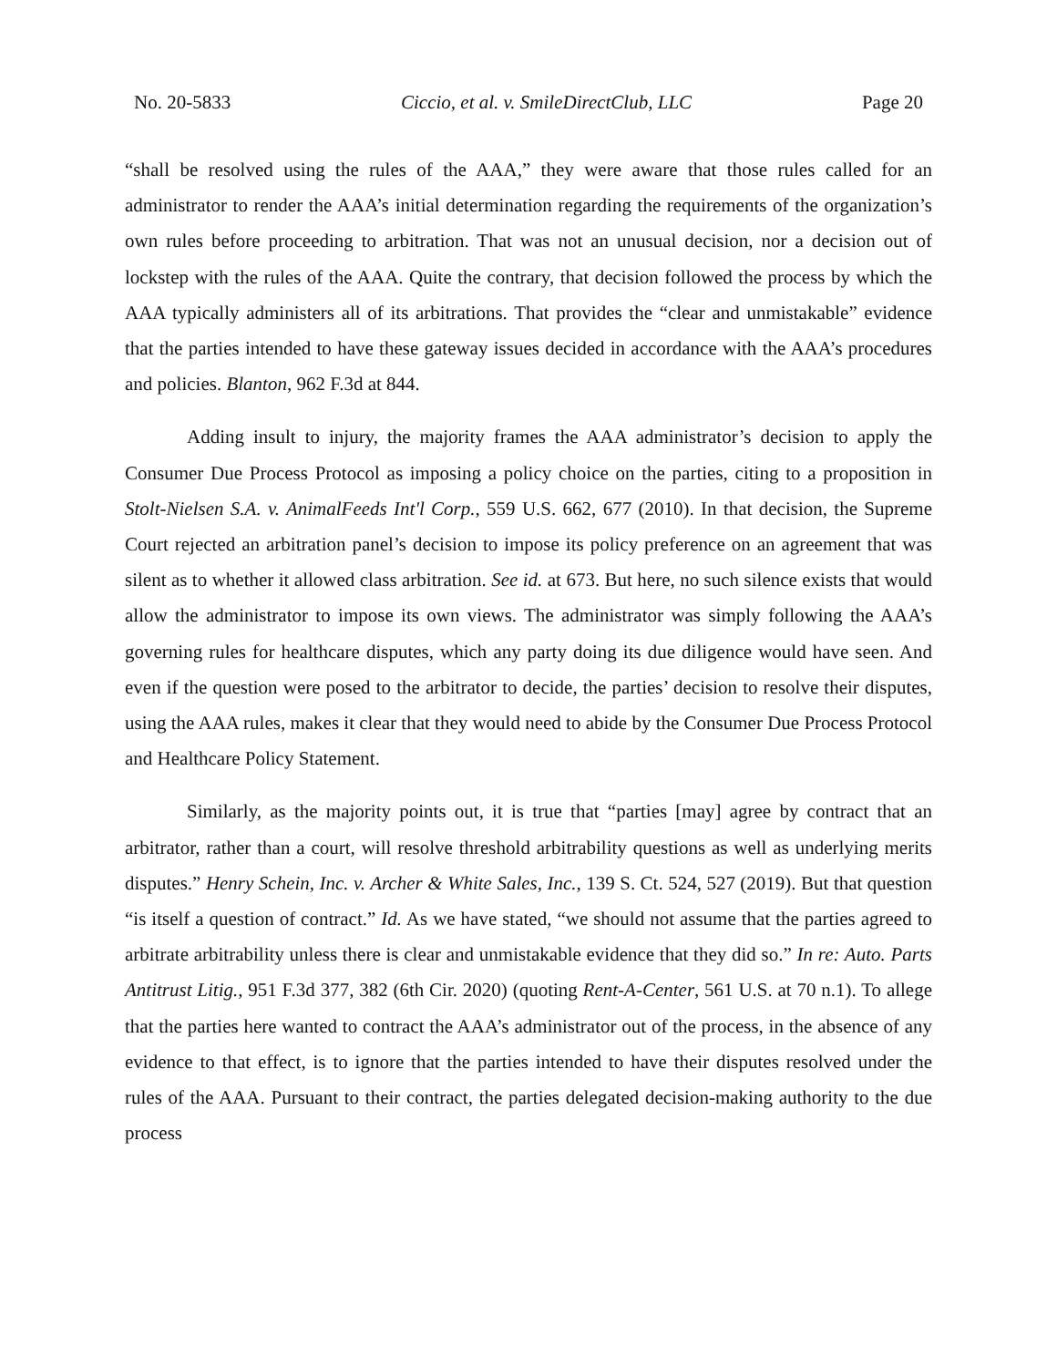No. 20-5833 Ciccio, et al. v. SmileDirectClub, LLC Page 20
“shall be resolved using the rules of the AAA,” they were aware that those rules called for an administrator to render the AAA’s initial determination regarding the requirements of the organization’s own rules before proceeding to arbitration. That was not an unusual decision, nor a decision out of lockstep with the rules of the AAA. Quite the contrary, that decision followed the process by which the AAA typically administers all of its arbitrations. That provides the “clear and unmistakable” evidence that the parties intended to have these gateway issues decided in accordance with the AAA’s procedures and policies. Blanton, 962 F.3d at 844.
Adding insult to injury, the majority frames the AAA administrator’s decision to apply the Consumer Due Process Protocol as imposing a policy choice on the parties, citing to a proposition in Stolt-Nielsen S.A. v. AnimalFeeds Int'l Corp., 559 U.S. 662, 677 (2010). In that decision, the Supreme Court rejected an arbitration panel’s decision to impose its policy preference on an agreement that was silent as to whether it allowed class arbitration. See id. at 673. But here, no such silence exists that would allow the administrator to impose its own views. The administrator was simply following the AAA’s governing rules for healthcare disputes, which any party doing its due diligence would have seen. And even if the question were posed to the arbitrator to decide, the parties’ decision to resolve their disputes, using the AAA rules, makes it clear that they would need to abide by the Consumer Due Process Protocol and Healthcare Policy Statement.
Similarly, as the majority points out, it is true that “parties [may] agree by contract that an arbitrator, rather than a court, will resolve threshold arbitrability questions as well as underlying merits disputes.” Henry Schein, Inc. v. Archer & White Sales, Inc., 139 S. Ct. 524, 527 (2019). But that question “is itself a question of contract.” Id. As we have stated, “we should not assume that the parties agreed to arbitrate arbitrability unless there is clear and unmistakable evidence that they did so.” In re: Auto. Parts Antitrust Litig., 951 F.3d 377, 382 (6th Cir. 2020) (quoting Rent-A-Center, 561 U.S. at 70 n.1). To allege that the parties here wanted to contract the AAA’s administrator out of the process, in the absence of any evidence to that effect, is to ignore that the parties intended to have their disputes resolved under the rules of the AAA. Pursuant to their contract, the parties delegated decision-making authority to the due process